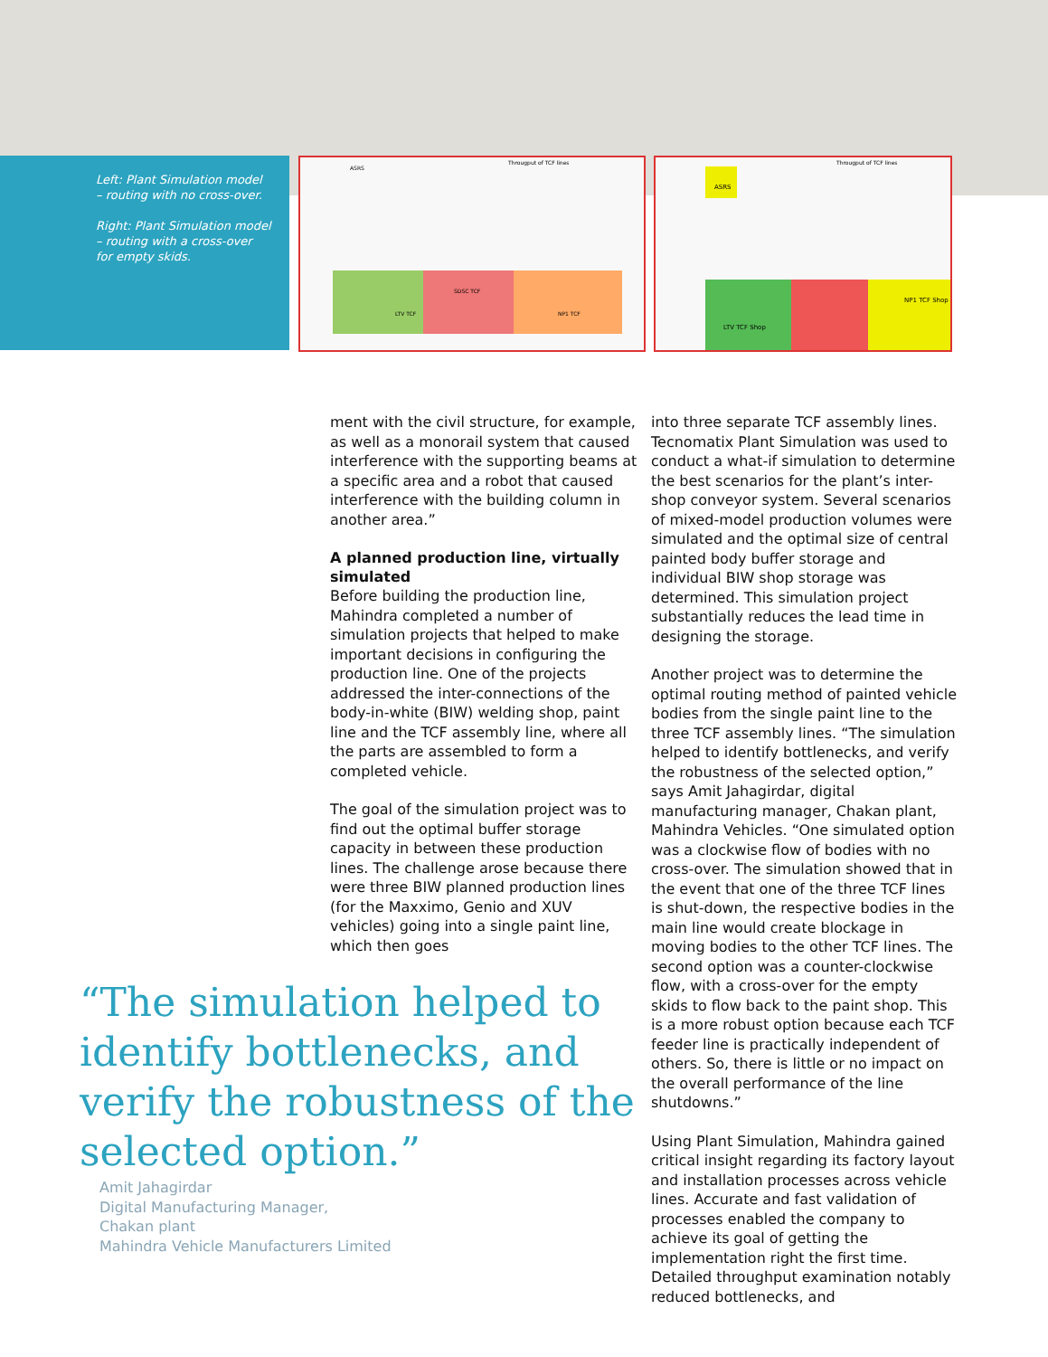Left: Plant Simulation model – routing with no cross-over.
Right: Plant Simulation model – routing with a cross-over for empty skids.
Througput of TCF lines
LTV TCF
SDSC TCF
NP1 TCF
ASRS
Througput of TCF lines
ASRS
LTV TCF Shop
NP1 TCF Shop
ment with the civil structure, for example, as well as a monorail system that caused interference with the supporting beams at a specific area and a robot that caused interference with the building column in another area.”
A planned production line, virtually simulated
Before building the production line, Mahindra completed a number of simulation projects that helped to make important decisions in configuring the production line. One of the projects addressed the inter-connections of the body-in-white (BIW) welding shop, paint line and the TCF assembly line, where all the parts are assembled to form a completed vehicle.
The goal of the simulation project was to find out the optimal buffer storage capacity in between these production lines. The challenge arose because there were three BIW planned production lines (for the Maxximo, Genio and XUV vehicles) going into a single paint line, which then goes
into three separate TCF assembly lines. Tecnomatix Plant Simulation was used to conduct a what-if simulation to determine the best scenarios for the plant’s inter-shop conveyor system. Several scenarios of mixed-model production volumes were simulated and the optimal size of central painted body buffer storage and individual BIW shop storage was determined. This simulation project substantially reduces the lead time in designing the storage.
Another project was to determine the optimal routing method of painted vehicle bodies from the single paint line to the three TCF assembly lines. “The simulation helped to identify bottlenecks, and verify the robustness of the selected option,” says Amit Jahagirdar, digital manufacturing manager, Chakan plant, Mahindra Vehicles. “One simulated option was a clockwise flow of bodies with no cross-over. The simulation showed that in the event that one of the three TCF lines is shut-down, the respective bodies in the main line would create blockage in moving bodies to the other TCF lines. The second option was a counter-clockwise flow, with a cross-over for the empty skids to flow back to the paint shop. This is a more robust option because each TCF feeder line is practically independent of others. So, there is little or no impact on the overall performance of the line shutdowns.”
Using Plant Simulation, Mahindra gained critical insight regarding its factory layout and installation processes across vehicle lines. Accurate and fast validation of processes enabled the company to achieve its goal of getting the implementation right the first time. Detailed throughput examination notably reduced bottlenecks, and
“The simulation helped to identify bottlenecks, and verify the robustness of the selected option.”
Amit Jahagirdar
Digital Manufacturing Manager,
Chakan plant
Mahindra Vehicle Manufacturers Limited